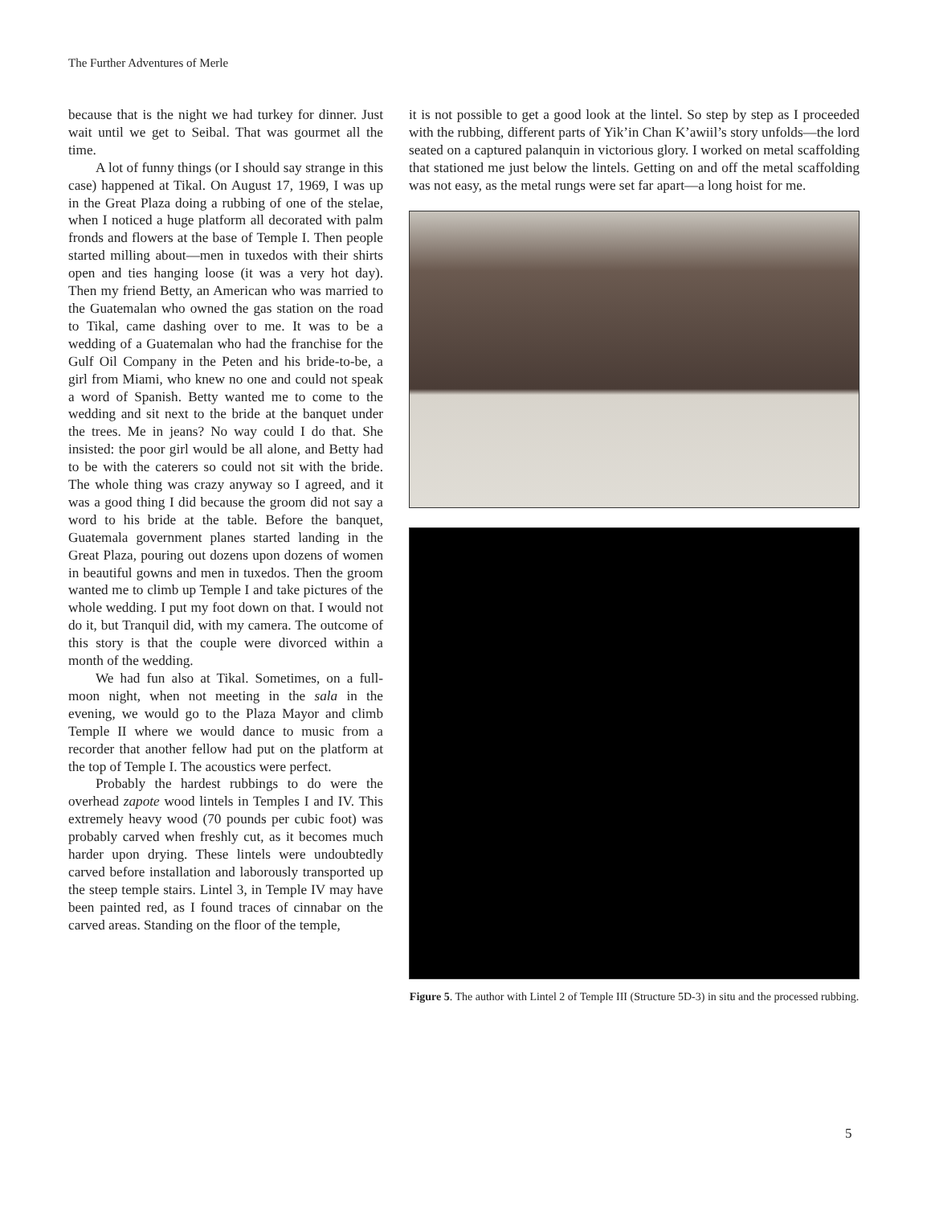The Further Adventures of Merle
because that is the night we had turkey for dinner. Just wait until we get to Seibal. That was gourmet all the time.
A lot of funny things (or I should say strange in this case) happened at Tikal. On August 17, 1969, I was up in the Great Plaza doing a rubbing of one of the stelae, when I noticed a huge platform all decorated with palm fronds and flowers at the base of Temple I. Then people started milling about—men in tuxedos with their shirts open and ties hanging loose (it was a very hot day). Then my friend Betty, an American who was married to the Guatemalan who owned the gas station on the road to Tikal, came dashing over to me. It was to be a wedding of a Guatemalan who had the franchise for the Gulf Oil Company in the Peten and his bride-to-be, a girl from Miami, who knew no one and could not speak a word of Spanish. Betty wanted me to come to the wedding and sit next to the bride at the banquet under the trees. Me in jeans? No way could I do that. She insisted: the poor girl would be all alone, and Betty had to be with the caterers so could not sit with the bride. The whole thing was crazy anyway so I agreed, and it was a good thing I did because the groom did not say a word to his bride at the table. Before the banquet, Guatemala government planes started landing in the Great Plaza, pouring out dozens upon dozens of women in beautiful gowns and men in tuxedos. Then the groom wanted me to climb up Temple I and take pictures of the whole wedding. I put my foot down on that. I would not do it, but Tranquil did, with my camera. The outcome of this story is that the couple were divorced within a month of the wedding.
We had fun also at Tikal. Sometimes, on a full-moon night, when not meeting in the sala in the evening, we would go to the Plaza Mayor and climb Temple II where we would dance to music from a recorder that another fellow had put on the platform at the top of Temple I. The acoustics were perfect.
Probably the hardest rubbings to do were the overhead zapote wood lintels in Temples I and IV. This extremely heavy wood (70 pounds per cubic foot) was probably carved when freshly cut, as it becomes much harder upon drying. These lintels were undoubtedly carved before installation and laborously transported up the steep temple stairs. Lintel 3, in Temple IV may have been painted red, as I found traces of cinnabar on the carved areas. Standing on the floor of the temple,
it is not possible to get a good look at the lintel. So step by step as I proceeded with the rubbing, different parts of Yik’in Chan K’awiil’s story unfolds—the lord seated on a captured palanquin in victorious glory. I worked on metal scaffolding that stationed me just below the lintels. Getting on and off the metal scaffolding was not easy, as the metal rungs were set far apart—a long hoist for me.
Figure 5. The author with Lintel 2 of Temple III (Structure 5D-3) in situ and the processed rubbing.
5